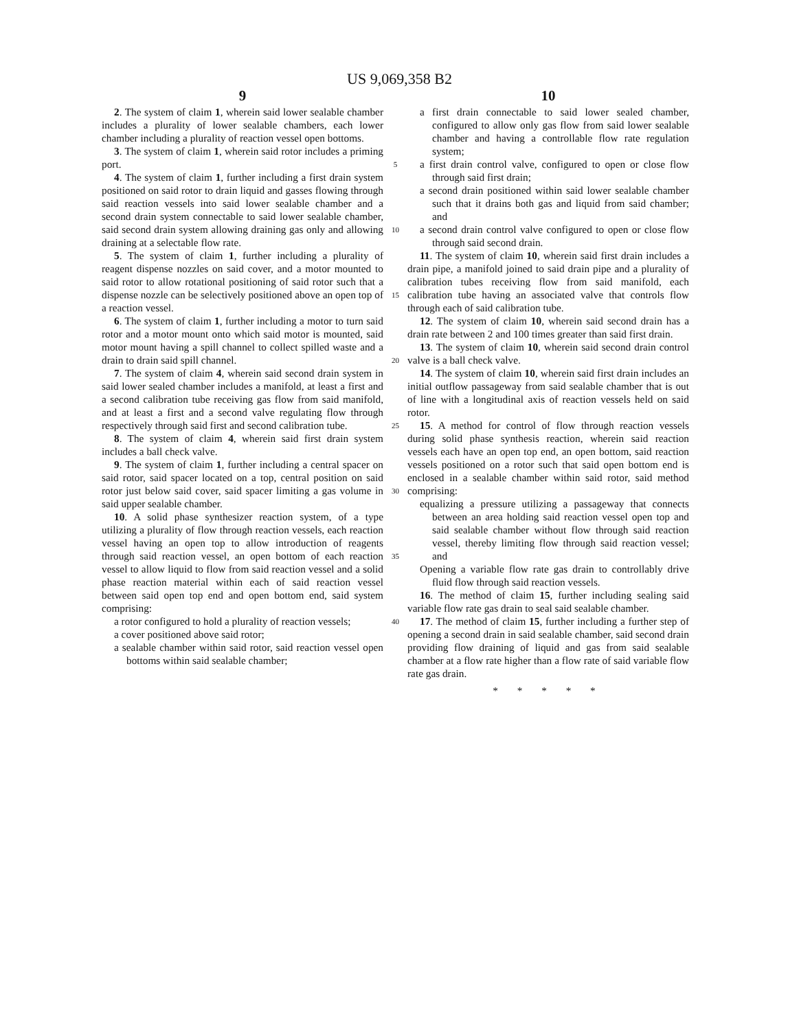US 9,069,358 B2
9
2. The system of claim 1, wherein said lower sealable chamber includes a plurality of lower sealable chambers, each lower chamber including a plurality of reaction vessel open bottoms.
3. The system of claim 1, wherein said rotor includes a priming port.
4. The system of claim 1, further including a first drain system positioned on said rotor to drain liquid and gasses flowing through said reaction vessels into said lower sealable chamber and a second drain system connectable to said lower sealable chamber, said second drain system allowing draining gas only and allowing draining at a selectable flow rate.
5. The system of claim 1, further including a plurality of reagent dispense nozzles on said cover, and a motor mounted to said rotor to allow rotational positioning of said rotor such that a dispense nozzle can be selectively positioned above an open top of a reaction vessel.
6. The system of claim 1, further including a motor to turn said rotor and a motor mount onto which said motor is mounted, said motor mount having a spill channel to collect spilled waste and a drain to drain said spill channel.
7. The system of claim 4, wherein said second drain system in said lower sealed chamber includes a manifold, at least a first and a second calibration tube receiving gas flow from said manifold, and at least a first and a second valve regulating flow through respectively through said first and second calibration tube.
8. The system of claim 4, wherein said first drain system includes a ball check valve.
9. The system of claim 1, further including a central spacer on said rotor, said spacer located on a top, central position on said rotor just below said cover, said spacer limiting a gas volume in said upper sealable chamber.
10. A solid phase synthesizer reaction system, of a type utilizing a plurality of flow through reaction vessels, each reaction vessel having an open top to allow introduction of reagents through said reaction vessel, an open bottom of each reaction vessel to allow liquid to flow from said reaction vessel and a solid phase reaction material within each of said reaction vessel between said open top end and open bottom end, said system comprising:
a rotor configured to hold a plurality of reaction vessels;
a cover positioned above said rotor;
a sealable chamber within said rotor, said reaction vessel open bottoms within said sealable chamber;
5
10
15
20
25
30
35
40
10
a first drain connectable to said lower sealed chamber, configured to allow only gas flow from said lower sealable chamber and having a controllable flow rate regulation system;
a first drain control valve, configured to open or close flow through said first drain;
a second drain positioned within said lower sealable chamber such that it drains both gas and liquid from said chamber; and
a second drain control valve configured to open or close flow through said second drain.
11. The system of claim 10, wherein said first drain includes a drain pipe, a manifold joined to said drain pipe and a plurality of calibration tubes receiving flow from said manifold, each calibration tube having an associated valve that controls flow through each of said calibration tube.
12. The system of claim 10, wherein said second drain has a drain rate between 2 and 100 times greater than said first drain.
13. The system of claim 10, wherein said second drain control valve is a ball check valve.
14. The system of claim 10, wherein said first drain includes an initial outflow passageway from said sealable chamber that is out of line with a longitudinal axis of reaction vessels held on said rotor.
15. A method for control of flow through reaction vessels during solid phase synthesis reaction, wherein said reaction vessels each have an open top end, an open bottom, said reaction vessels positioned on a rotor such that said open bottom end is enclosed in a sealable chamber within said rotor, said method comprising:
equalizing a pressure utilizing a passageway that connects between an area holding said reaction vessel open top and said sealable chamber without flow through said reaction vessel, thereby limiting flow through said reaction vessel; and
Opening a variable flow rate gas drain to controllably drive fluid flow through said reaction vessels.
16. The method of claim 15, further including sealing said variable flow rate gas drain to seal said sealable chamber.
17. The method of claim 15, further including a further step of opening a second drain in said sealable chamber, said second drain providing flow draining of liquid and gas from said sealable chamber at a flow rate higher than a flow rate of said variable flow rate gas drain.
* * * * *